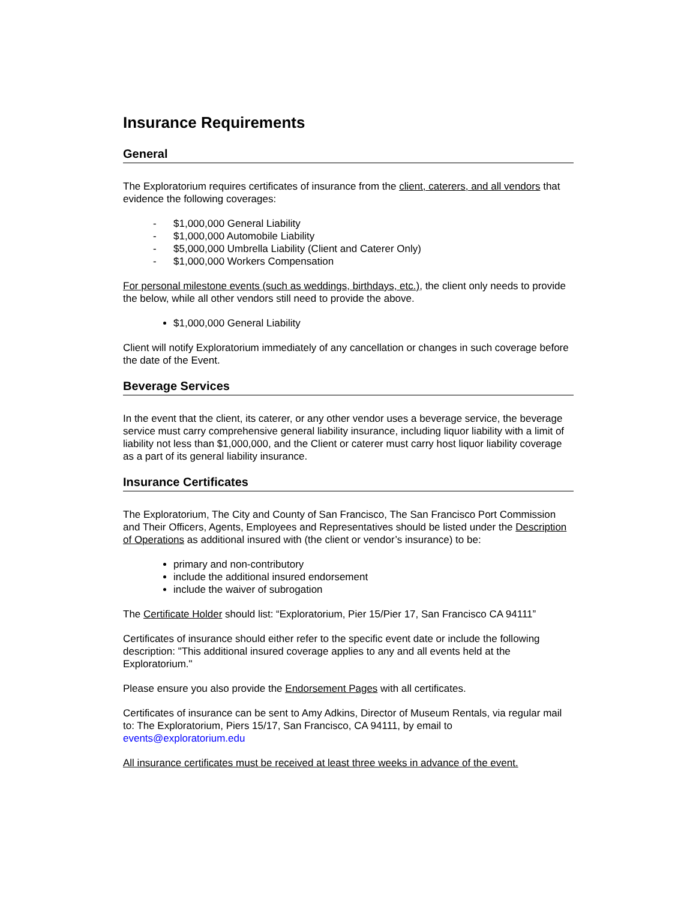Insurance Requirements
General
The Exploratorium requires certificates of insurance from the client, caterers, and all vendors that evidence the following coverages:
- $1,000,000 General Liability
- $1,000,000 Automobile Liability
- $5,000,000 Umbrella Liability (Client and Caterer Only)
- $1,000,000 Workers Compensation
For personal milestone events (such as weddings, birthdays, etc.), the client only needs to provide the below, while all other vendors still need to provide the above.
$1,000,000 General Liability
Client will notify Exploratorium immediately of any cancellation or changes in such coverage before the date of the Event.
Beverage Services
In the event that the client, its caterer, or any other vendor uses a beverage service, the beverage service must carry comprehensive general liability insurance, including liquor liability with a limit of liability not less than $1,000,000, and the Client or caterer must carry host liquor liability coverage as a part of its general liability insurance.
Insurance Certificates
The Exploratorium, The City and County of San Francisco, The San Francisco Port Commission and Their Officers, Agents, Employees and Representatives should be listed under the Description of Operations as additional insured with (the client or vendor’s insurance) to be:
primary and non-contributory
include the additional insured endorsement
include the waiver of subrogation
The Certificate Holder should list: “Exploratorium, Pier 15/Pier 17, San Francisco CA 94111”
Certificates of insurance should either refer to the specific event date or include the following description: "This additional insured coverage applies to any and all events held at the Exploratorium."
Please ensure you also provide the Endorsement Pages with all certificates.
Certificates of insurance can be sent to Amy Adkins, Director of Museum Rentals, via regular mail to: The Exploratorium, Piers 15/17, San Francisco, CA 94111, by email to events@exploratorium.edu
All insurance certificates must be received at least three weeks in advance of the event.